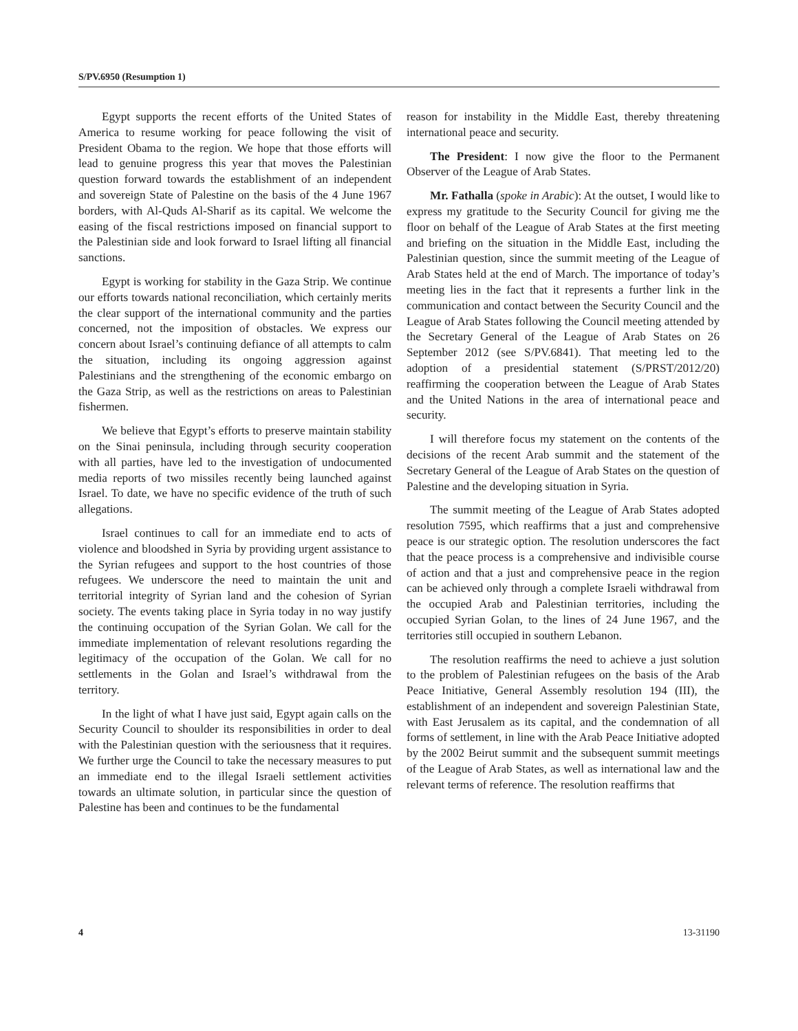S/PV.6950 (Resumption 1)
Egypt supports the recent efforts of the United States of America to resume working for peace following the visit of President Obama to the region. We hope that those efforts will lead to genuine progress this year that moves the Palestinian question forward towards the establishment of an independent and sovereign State of Palestine on the basis of the 4 June 1967 borders, with Al-Quds Al-Sharif as its capital. We welcome the easing of the fiscal restrictions imposed on financial support to the Palestinian side and look forward to Israel lifting all financial sanctions.
Egypt is working for stability in the Gaza Strip. We continue our efforts towards national reconciliation, which certainly merits the clear support of the international community and the parties concerned, not the imposition of obstacles. We express our concern about Israel’s continuing defiance of all attempts to calm the situation, including its ongoing aggression against Palestinians and the strengthening of the economic embargo on the Gaza Strip, as well as the restrictions on areas to Palestinian fishermen.
We believe that Egypt’s efforts to preserve maintain stability on the Sinai peninsula, including through security cooperation with all parties, have led to the investigation of undocumented media reports of two missiles recently being launched against Israel. To date, we have no specific evidence of the truth of such allegations.
Israel continues to call for an immediate end to acts of violence and bloodshed in Syria by providing urgent assistance to the Syrian refugees and support to the host countries of those refugees. We underscore the need to maintain the unit and territorial integrity of Syrian land and the cohesion of Syrian society. The events taking place in Syria today in no way justify the continuing occupation of the Syrian Golan. We call for the immediate implementation of relevant resolutions regarding the legitimacy of the occupation of the Golan. We call for no settlements in the Golan and Israel’s withdrawal from the territory.
In the light of what I have just said, Egypt again calls on the Security Council to shoulder its responsibilities in order to deal with the Palestinian question with the seriousness that it requires. We further urge the Council to take the necessary measures to put an immediate end to the illegal Israeli settlement activities towards an ultimate solution, in particular since the question of Palestine has been and continues to be the fundamental
reason for instability in the Middle East, thereby threatening international peace and security.
The President: I now give the floor to the Permanent Observer of the League of Arab States.
Mr. Fathalla (spoke in Arabic): At the outset, I would like to express my gratitude to the Security Council for giving me the floor on behalf of the League of Arab States at the first meeting and briefing on the situation in the Middle East, including the Palestinian question, since the summit meeting of the League of Arab States held at the end of March. The importance of today’s meeting lies in the fact that it represents a further link in the communication and contact between the Security Council and the League of Arab States following the Council meeting attended by the Secretary General of the League of Arab States on 26 September 2012 (see S/PV.6841). That meeting led to the adoption of a presidential statement (S/PRST/2012/20) reaffirming the cooperation between the League of Arab States and the United Nations in the area of international peace and security.
I will therefore focus my statement on the contents of the decisions of the recent Arab summit and the statement of the Secretary General of the League of Arab States on the question of Palestine and the developing situation in Syria.
The summit meeting of the League of Arab States adopted resolution 7595, which reaffirms that a just and comprehensive peace is our strategic option. The resolution underscores the fact that the peace process is a comprehensive and indivisible course of action and that a just and comprehensive peace in the region can be achieved only through a complete Israeli withdrawal from the occupied Arab and Palestinian territories, including the occupied Syrian Golan, to the lines of 24 June 1967, and the territories still occupied in southern Lebanon.
The resolution reaffirms the need to achieve a just solution to the problem of Palestinian refugees on the basis of the Arab Peace Initiative, General Assembly resolution 194 (III), the establishment of an independent and sovereign Palestinian State, with East Jerusalem as its capital, and the condemnation of all forms of settlement, in line with the Arab Peace Initiative adopted by the 2002 Beirut summit and the subsequent summit meetings of the League of Arab States, as well as international law and the relevant terms of reference. The resolution reaffirms that
4 13-31190